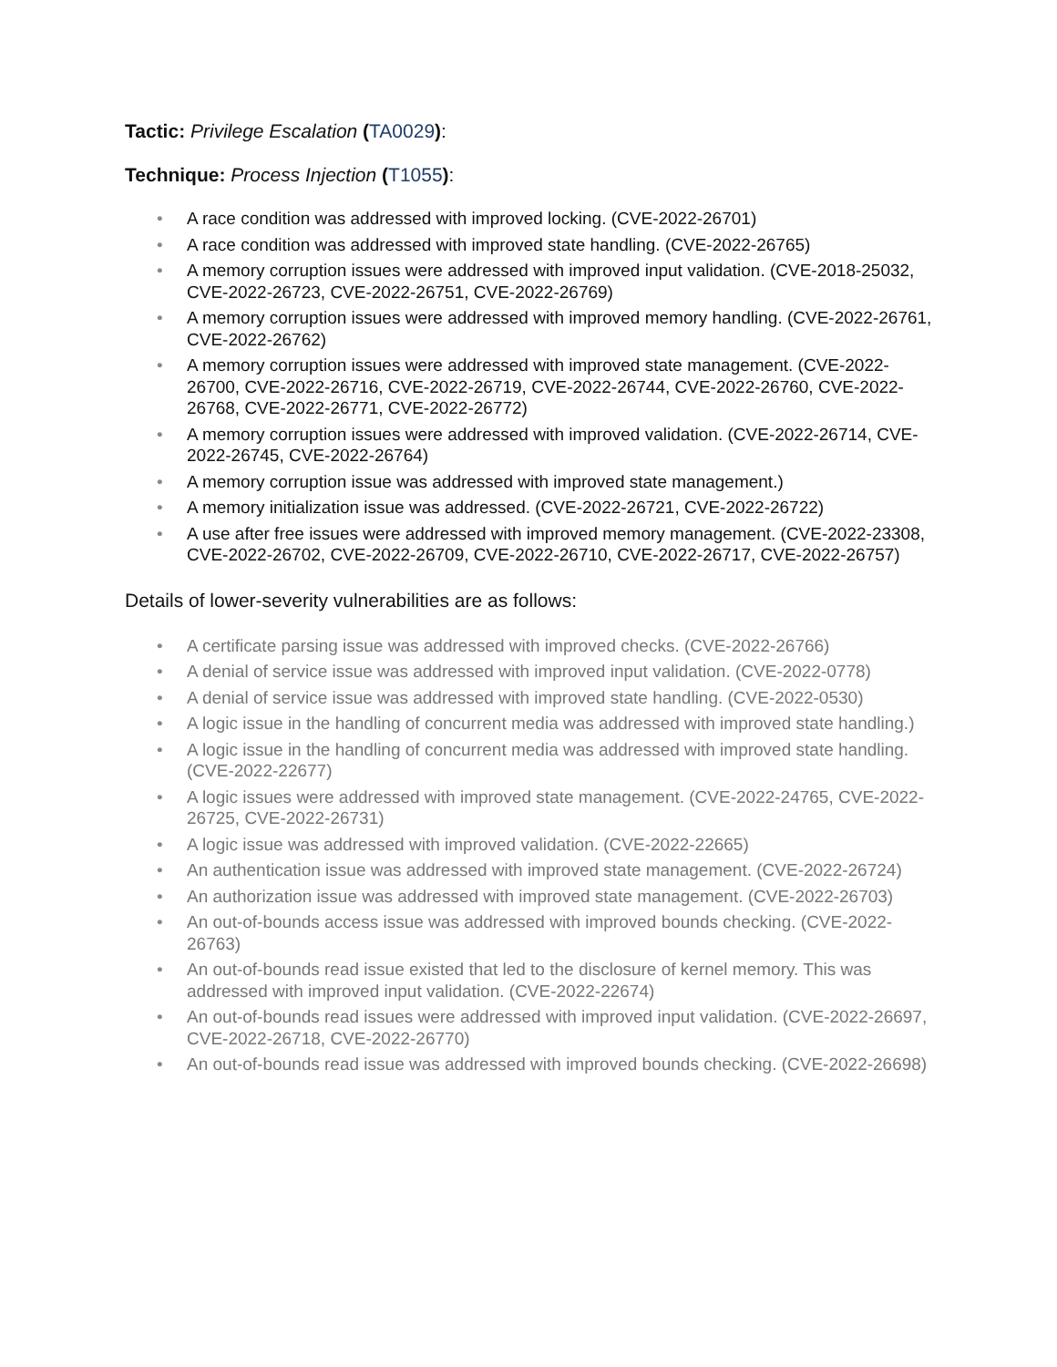Tactic: Privilege Escalation (TA0029):
Technique: Process Injection (T1055):
• A race condition was addressed with improved locking. (CVE-2022-26701)
• A race condition was addressed with improved state handling. (CVE-2022-26765)
• A memory corruption issues were addressed with improved input validation. (CVE-2018-25032, CVE-2022-26723, CVE-2022-26751, CVE-2022-26769)
• A memory corruption issues were addressed with improved memory handling. (CVE-2022-26761, CVE-2022-26762)
• A memory corruption issues were addressed with improved state management. (CVE-2022-26700, CVE-2022-26716, CVE-2022-26719, CVE-2022-26744, CVE-2022-26760, CVE-2022-26768, CVE-2022-26771, CVE-2022-26772)
• A memory corruption issues were addressed with improved validation. (CVE-2022-26714, CVE-2022-26745, CVE-2022-26764)
• A memory corruption issue was addressed with improved state management.)
• A memory initialization issue was addressed. (CVE-2022-26721, CVE-2022-26722)
• A use after free issues were addressed with improved memory management. (CVE-2022-23308, CVE-2022-26702, CVE-2022-26709, CVE-2022-26710, CVE-2022-26717, CVE-2022-26757)
Details of lower-severity vulnerabilities are as follows:
• A certificate parsing issue was addressed with improved checks. (CVE-2022-26766)
• A denial of service issue was addressed with improved input validation. (CVE-2022-0778)
• A denial of service issue was addressed with improved state handling. (CVE-2022-0530)
• A logic issue in the handling of concurrent media was addressed with improved state handling.)
• A logic issue in the handling of concurrent media was addressed with improved state handling. (CVE-2022-22677)
• A logic issues were addressed with improved state management. (CVE-2022-24765, CVE-2022-26725, CVE-2022-26731)
• A logic issue was addressed with improved validation. (CVE-2022-22665)
• An authentication issue was addressed with improved state management. (CVE-2022-26724)
• An authorization issue was addressed with improved state management. (CVE-2022-26703)
• An out-of-bounds access issue was addressed with improved bounds checking. (CVE-2022-26763)
• An out-of-bounds read issue existed that led to the disclosure of kernel memory. This was addressed with improved input validation. (CVE-2022-22674)
• An out-of-bounds read issues were addressed with improved input validation. (CVE-2022-26697, CVE-2022-26718, CVE-2022-26770)
• An out-of-bounds read issue was addressed with improved bounds checking. (CVE-2022-26698)